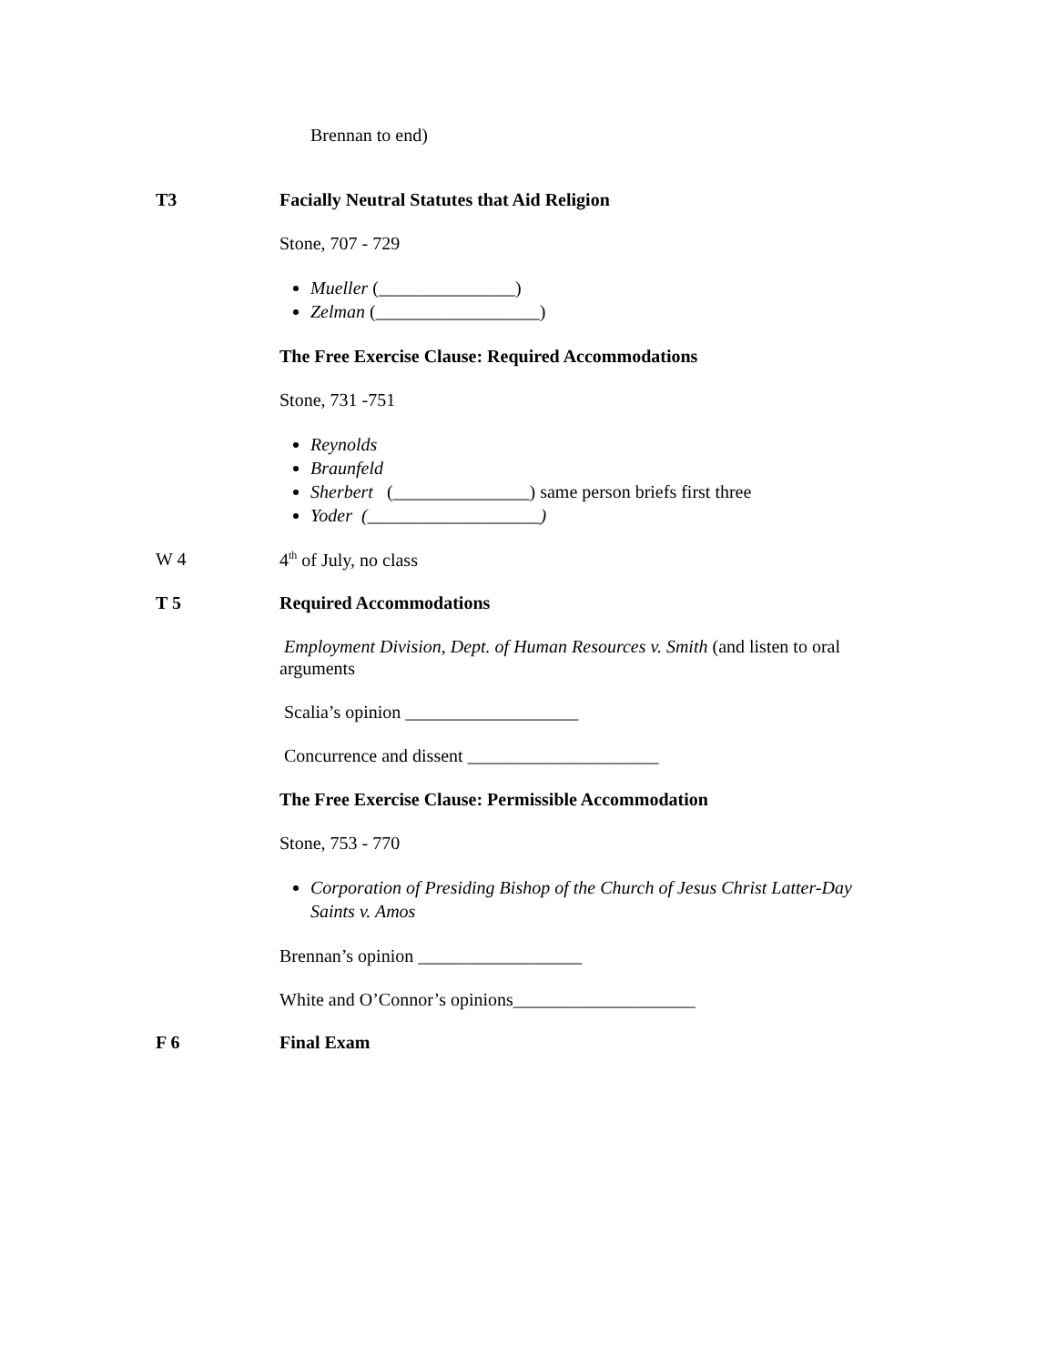Brennan to end)
T3 Facially Neutral Statutes that Aid Religion
Stone, 707 - 729
Mueller (_______________)
Zelman (__________________)
The Free Exercise Clause: Required Accommodations
Stone, 731 -751
Reynolds
Braunfeld
Sherbert (_______________) same person briefs first three
Yoder (___________________)
W 4 4<sup>th</sup> of July, no class
T 5 Required Accommodations
Employment Division, Dept. of Human Resources v. Smith (and listen to oral arguments
Scalia’s opinion ___________________
Concurrence and dissent _____________________
The Free Exercise Clause: Permissible Accommodation
Stone, 753 - 770
Corporation of Presiding Bishop of the Church of Jesus Christ Latter-Day Saints v. Amos
Brennan’s opinion __________________
White and O’Connor’s opinions____________________
F 6 Final Exam